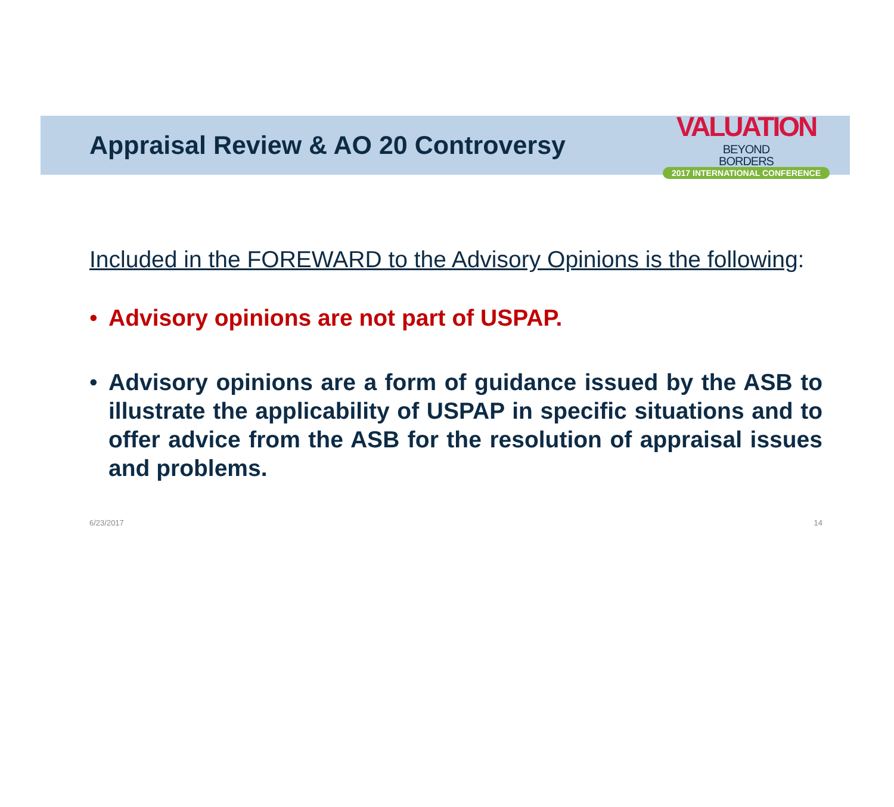Appraisal Review & AO 20 Controversy
VALUATION BEYOND
BORDERS
2017 INTERNATIONAL CONFERENCE
Included in the FOREWARD to the Advisory Opinions is the following:
• Advisory opinions are not part of USPAP.
• Advisory opinions are a form of guidance issued by the ASB to illustrate the applicability of USPAP in specific situations and to offer advice from the ASB for the resolution of appraisal issues and problems.
6/23/2017 14